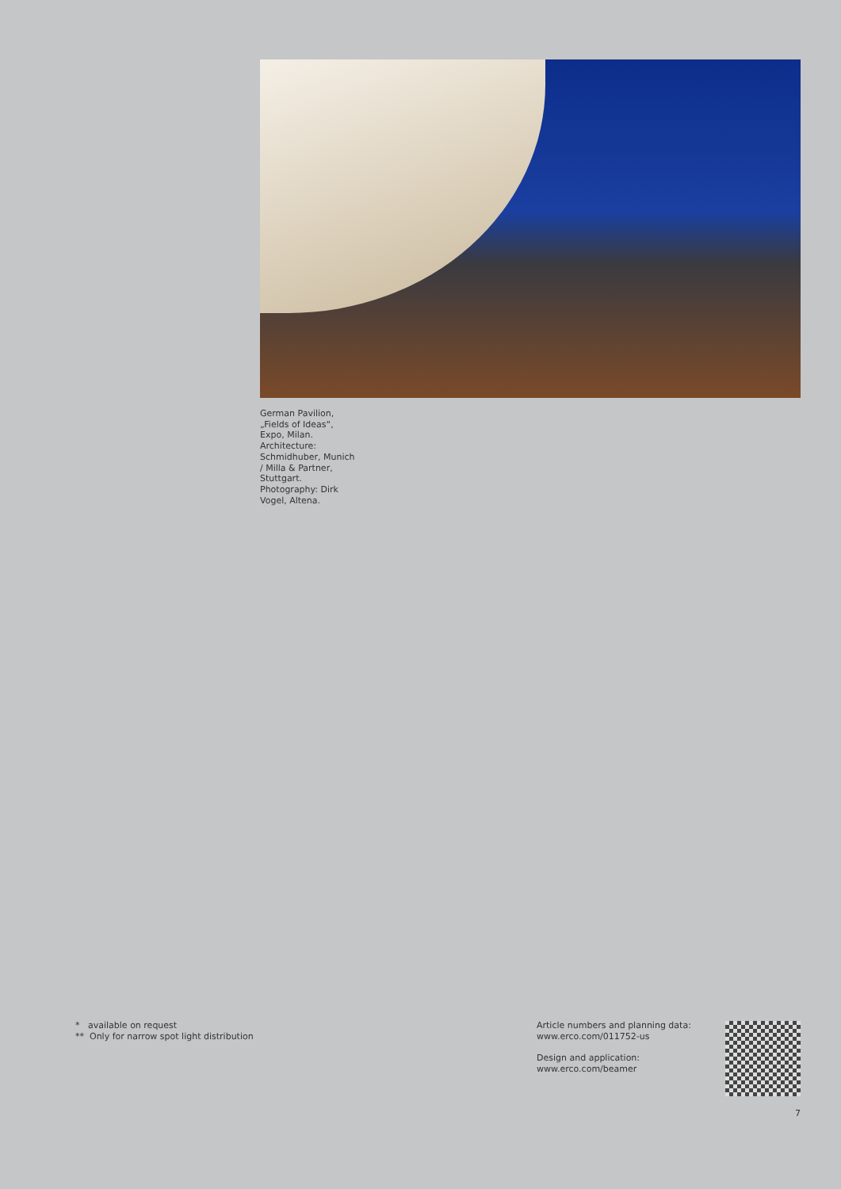German Pavilion, „Fields of Ideas“, Expo, Milan. Architecture: Schmidhuber, Munich / Milla & Partner, Stuttgart. Photography: Dirk Vogel, Altena.
* available on request
** Only for narrow spot light distribution
Article numbers and planning data:
www.erco.com/011752-us
Design and application:
www.erco.com/beamer
7